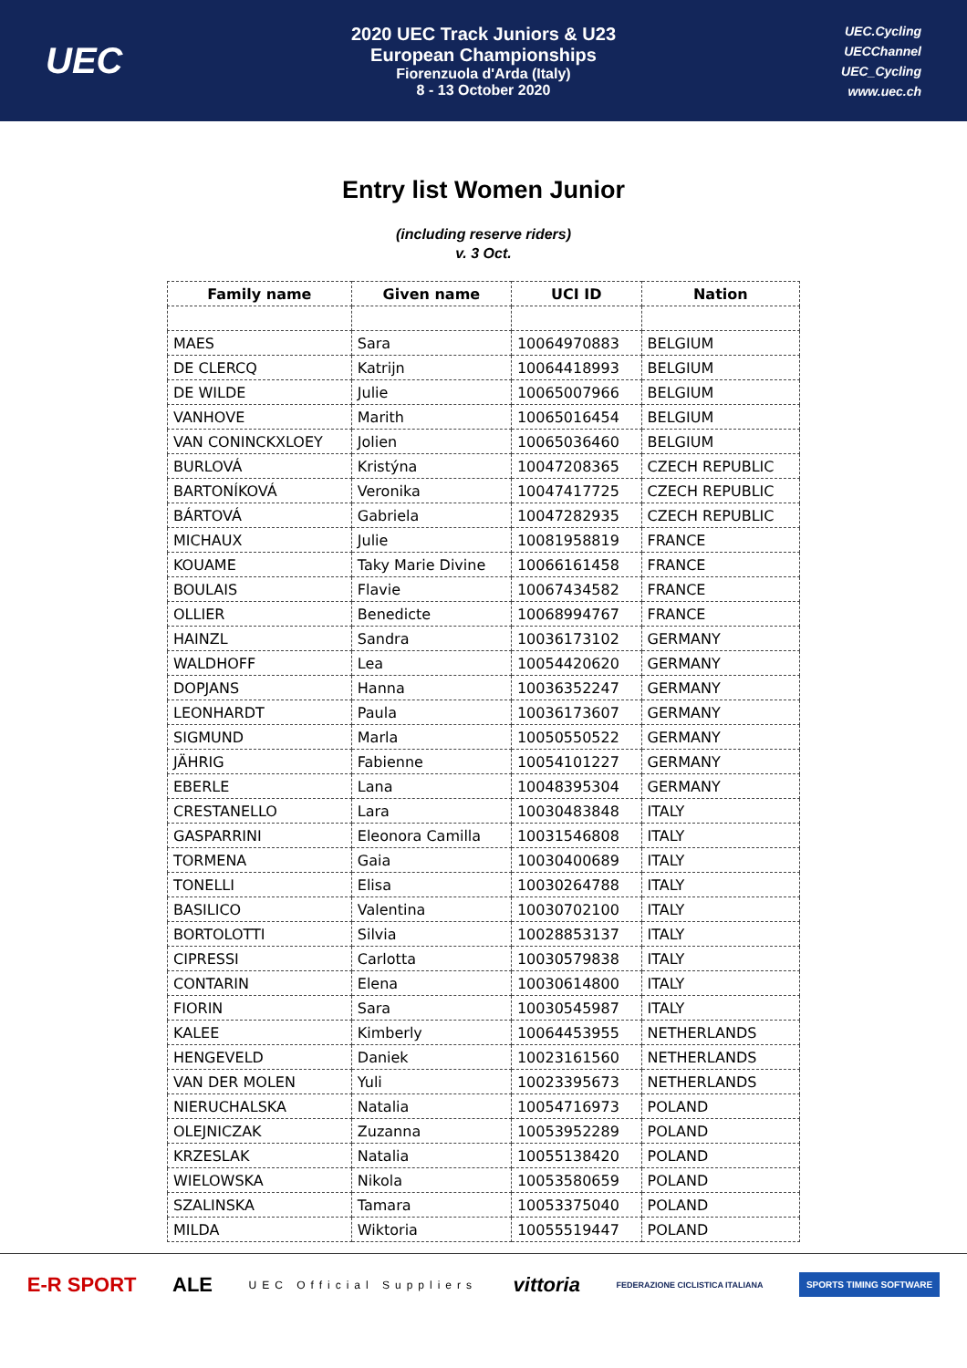UEC
2020 UEC Track Juniors & U23
European Championships
Fiorenzuola d'Arda (Italy)
8 - 13 October 2020
UEC.Cycling
UECChannel
UEC_Cycling
www.uec.ch
Entry list Women Junior
(including reserve riders)
v. 3 Oct.
| Family name | Given name | UCI ID | Nation |
| --- | --- | --- | --- |
| MAES | Sara | 10064970883 | BELGIUM |
| DE CLERCQ | Katrijn | 10064418993 | BELGIUM |
| DE WILDE | Julie | 10065007966 | BELGIUM |
| VANHOVE | Marith | 10065016454 | BELGIUM |
| VAN CONINCKXLOEY | Jolien | 10065036460 | BELGIUM |
| BURLOVÁ | Kristýna | 10047208365 | CZECH REPUBLIC |
| BARTONÍKOVÁ | Veronika | 10047417725 | CZECH REPUBLIC |
| BÁRTOVÁ | Gabriela | 10047282935 | CZECH REPUBLIC |
| MICHAUX | Julie | 10081958819 | FRANCE |
| KOUAME | Taky Marie Divine | 10066161458 | FRANCE |
| BOULAIS | Flavie | 10067434582 | FRANCE |
| OLLIER | Benedicte | 10068994767 | FRANCE |
| HAINZL | Sandra | 10036173102 | GERMANY |
| WALDHOFF | Lea | 10054420620 | GERMANY |
| DOPJANS | Hanna | 10036352247 | GERMANY |
| LEONHARDT | Paula | 10036173607 | GERMANY |
| SIGMUND | Marla | 10050550522 | GERMANY |
| JÄHRIG | Fabienne | 10054101227 | GERMANY |
| EBERLE | Lana | 10048395304 | GERMANY |
| CRESTANELLO | Lara | 10030483848 | ITALY |
| GASPARRINI | Eleonora Camilla | 10031546808 | ITALY |
| TORMENA | Gaia | 10030400689 | ITALY |
| TONELLI | Elisa | 10030264788 | ITALY |
| BASILICO | Valentina | 10030702100 | ITALY |
| BORTOLOTTI | Silvia | 10028853137 | ITALY |
| CIPRESSI | Carlotta | 10030579838 | ITALY |
| CONTARIN | Elena | 10030614800 | ITALY |
| FIORIN | Sara | 10030545987 | ITALY |
| KALEE | Kimberly | 10064453955 | NETHERLANDS |
| HENGEVELD | Daniek | 10023161560 | NETHERLANDS |
| VAN DER MOLEN | Yuli | 10023395673 | NETHERLANDS |
| NIERUCHALSKA | Natalia | 10054716973 | POLAND |
| OLEJNICZAK | Zuzanna | 10053952289 | POLAND |
| KRZESLAK | Natalia | 10055138420 | POLAND |
| WIELOWSKA | Nikola | 10053580659 | POLAND |
| SZALINSKA | Tamara | 10053375040 | POLAND |
| MILDA | Wiktoria | 10055519447 | POLAND |
E-R SPORT ALE UEC Official Suppliers vittoria FEDERAZIONE CICLISTICA ITALIANA SPORTS TIMING SOFTWARE